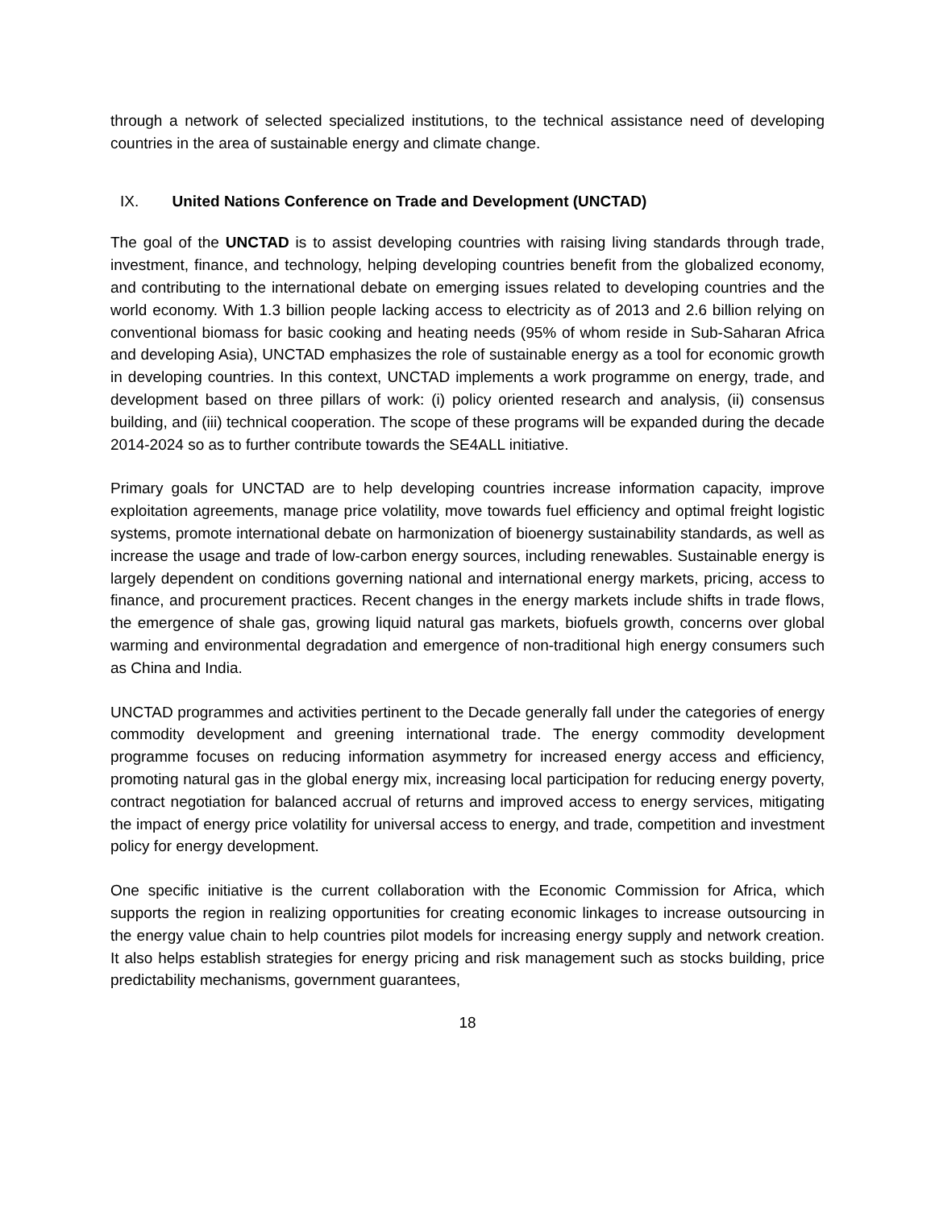through a network of selected specialized institutions, to the technical assistance need of developing countries in the area of sustainable energy and climate change.
IX. United Nations Conference on Trade and Development (UNCTAD)
The goal of the UNCTAD is to assist developing countries with raising living standards through trade, investment, finance, and technology, helping developing countries benefit from the globalized economy, and contributing to the international debate on emerging issues related to developing countries and the world economy. With 1.3 billion people lacking access to electricity as of 2013 and 2.6 billion relying on conventional biomass for basic cooking and heating needs (95% of whom reside in Sub-Saharan Africa and developing Asia), UNCTAD emphasizes the role of sustainable energy as a tool for economic growth in developing countries. In this context, UNCTAD implements a work programme on energy, trade, and development based on three pillars of work: (i) policy oriented research and analysis, (ii) consensus building, and (iii) technical cooperation. The scope of these programs will be expanded during the decade 2014-2024 so as to further contribute towards the SE4ALL initiative.
Primary goals for UNCTAD are to help developing countries increase information capacity, improve exploitation agreements, manage price volatility, move towards fuel efficiency and optimal freight logistic systems, promote international debate on harmonization of bioenergy sustainability standards, as well as increase the usage and trade of low-carbon energy sources, including renewables. Sustainable energy is largely dependent on conditions governing national and international energy markets, pricing, access to finance, and procurement practices. Recent changes in the energy markets include shifts in trade flows, the emergence of shale gas, growing liquid natural gas markets, biofuels growth, concerns over global warming and environmental degradation and emergence of non-traditional high energy consumers such as China and India.
UNCTAD programmes and activities pertinent to the Decade generally fall under the categories of energy commodity development and greening international trade. The energy commodity development programme focuses on reducing information asymmetry for increased energy access and efficiency, promoting natural gas in the global energy mix, increasing local participation for reducing energy poverty, contract negotiation for balanced accrual of returns and improved access to energy services, mitigating the impact of energy price volatility for universal access to energy, and trade, competition and investment policy for energy development.
One specific initiative is the current collaboration with the Economic Commission for Africa, which supports the region in realizing opportunities for creating economic linkages to increase outsourcing in the energy value chain to help countries pilot models for increasing energy supply and network creation. It also helps establish strategies for energy pricing and risk management such as stocks building, price predictability mechanisms, government guarantees,
18